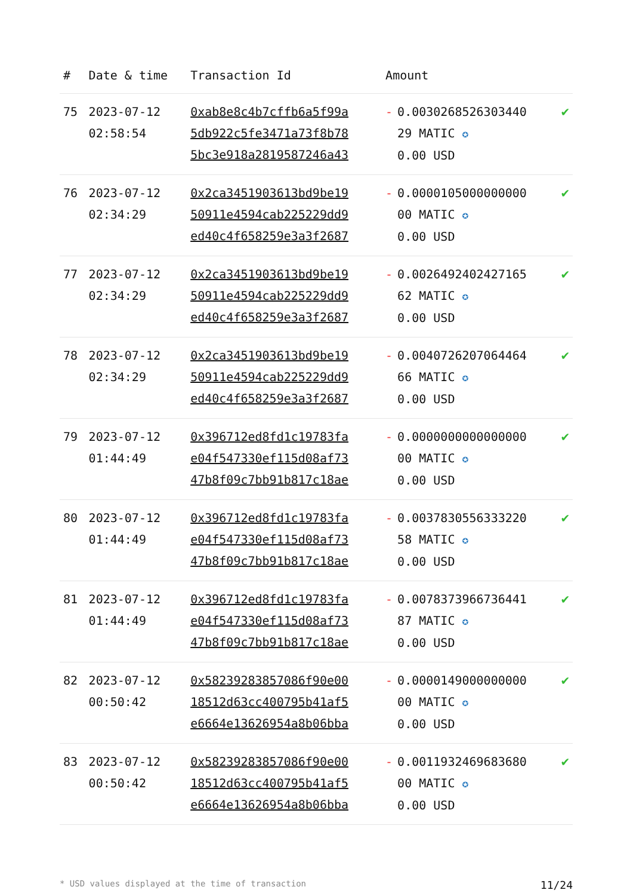| # | Date & time | Transaction Id | Amount | | |
| --- | --- | --- | --- | --- | --- |
| 75 | 2023-07-12 02:58:54 | 0xab8e8c4b7cffb6a5f99a 5db922c5fe3471a73f8b78 5bc3e918a2819587246a43 | - | 0.0030268526303440 29 MATIC ✪ 0.00 USD | ✔ |
| 76 | 2023-07-12 02:34:29 | 0x2ca3451903613bd9be19 50911e4594cab225229dd9 ed40c4f658259e3a3f2687 | - | 0.0000105000000000 00 MATIC ✪ 0.00 USD | ✔ |
| 77 | 2023-07-12 02:34:29 | 0x2ca3451903613bd9be19 50911e4594cab225229dd9 ed40c4f658259e3a3f2687 | - | 0.0026492402427165 62 MATIC ✪ 0.00 USD | ✔ |
| 78 | 2023-07-12 02:34:29 | 0x2ca3451903613bd9be19 50911e4594cab225229dd9 ed40c4f658259e3a3f2687 | - | 0.0040726207064464 66 MATIC ✪ 0.00 USD | ✔ |
| 79 | 2023-07-12 01:44:49 | 0x396712ed8fd1c19783fa e04f547330ef115d08af73 47b8f09c7bb91b817c18ae | - | 0.0000000000000000 00 MATIC ✪ 0.00 USD | ✔ |
| 80 | 2023-07-12 01:44:49 | 0x396712ed8fd1c19783fa e04f547330ef115d08af73 47b8f09c7bb91b817c18ae | - | 0.0037830556333220 58 MATIC ✪ 0.00 USD | ✔ |
| 81 | 2023-07-12 01:44:49 | 0x396712ed8fd1c19783fa e04f547330ef115d08af73 47b8f09c7bb91b817c18ae | - | 0.0078373966736441 87 MATIC ✪ 0.00 USD | ✔ |
| 82 | 2023-07-12 00:50:42 | 0x58239283857086f90e00 18512d63cc400795b41af5 e6664e13626954a8b06bba | - | 0.0000149000000000 00 MATIC ✪ 0.00 USD | ✔ |
| 83 | 2023-07-12 00:50:42 | 0x58239283857086f90e00 18512d63cc400795b41af5 e6664e13626954a8b06bba | - | 0.0011932469683680 00 MATIC ✪ 0.00 USD | ✔ |
* USD values displayed at the time of transaction 11/24